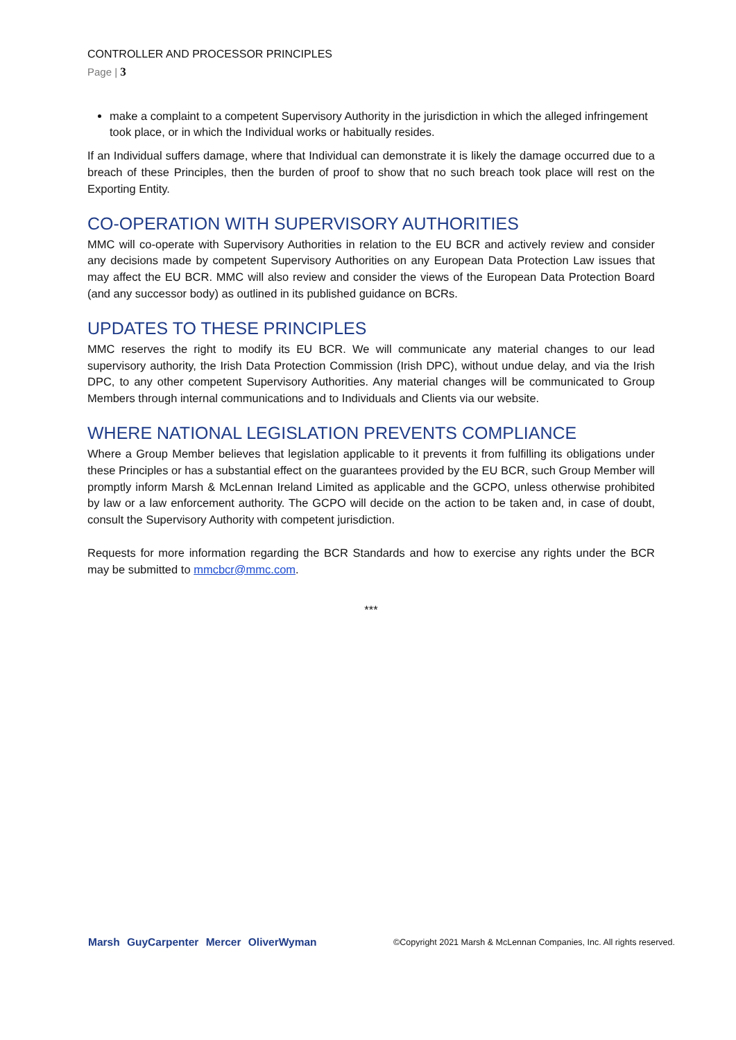CONTROLLER AND PROCESSOR PRINCIPLES
Page | 3
make a complaint to a competent Supervisory Authority in the jurisdiction in which the alleged infringement took place, or in which the Individual works or habitually resides.
If an Individual suffers damage, where that Individual can demonstrate it is likely the damage occurred due to a breach of these Principles, then the burden of proof to show that no such breach took place will rest on the Exporting Entity.
CO-OPERATION WITH SUPERVISORY AUTHORITIES
MMC will co-operate with Supervisory Authorities in relation to the EU BCR and actively review and consider any decisions made by competent Supervisory Authorities on any European Data Protection Law issues that may affect the EU BCR. MMC will also review and consider the views of the European Data Protection Board (and any successor body) as outlined in its published guidance on BCRs.
UPDATES TO THESE PRINCIPLES
MMC reserves the right to modify its EU BCR. We will communicate any material changes to our lead supervisory authority, the Irish Data Protection Commission (Irish DPC), without undue delay, and via the Irish DPC, to any other competent Supervisory Authorities. Any material changes will be communicated to Group Members through internal communications and to Individuals and Clients via our website.
WHERE NATIONAL LEGISLATION PREVENTS COMPLIANCE
Where a Group Member believes that legislation applicable to it prevents it from fulfilling its obligations under these Principles or has a substantial effect on the guarantees provided by the EU BCR, such Group Member will promptly inform Marsh & McLennan Ireland Limited as applicable and the GCPO, unless otherwise prohibited by law or a law enforcement authority. The GCPO will decide on the action to be taken and, in case of doubt, consult the Supervisory Authority with competent jurisdiction.
Requests for more information regarding the BCR Standards and how to exercise any rights under the BCR may be submitted to mmcbcr@mmc.com.
***
Marsh GuyCarpenter Mercer OliverWyman ©Copyright 2021 Marsh & McLennan Companies, Inc. All rights reserved.